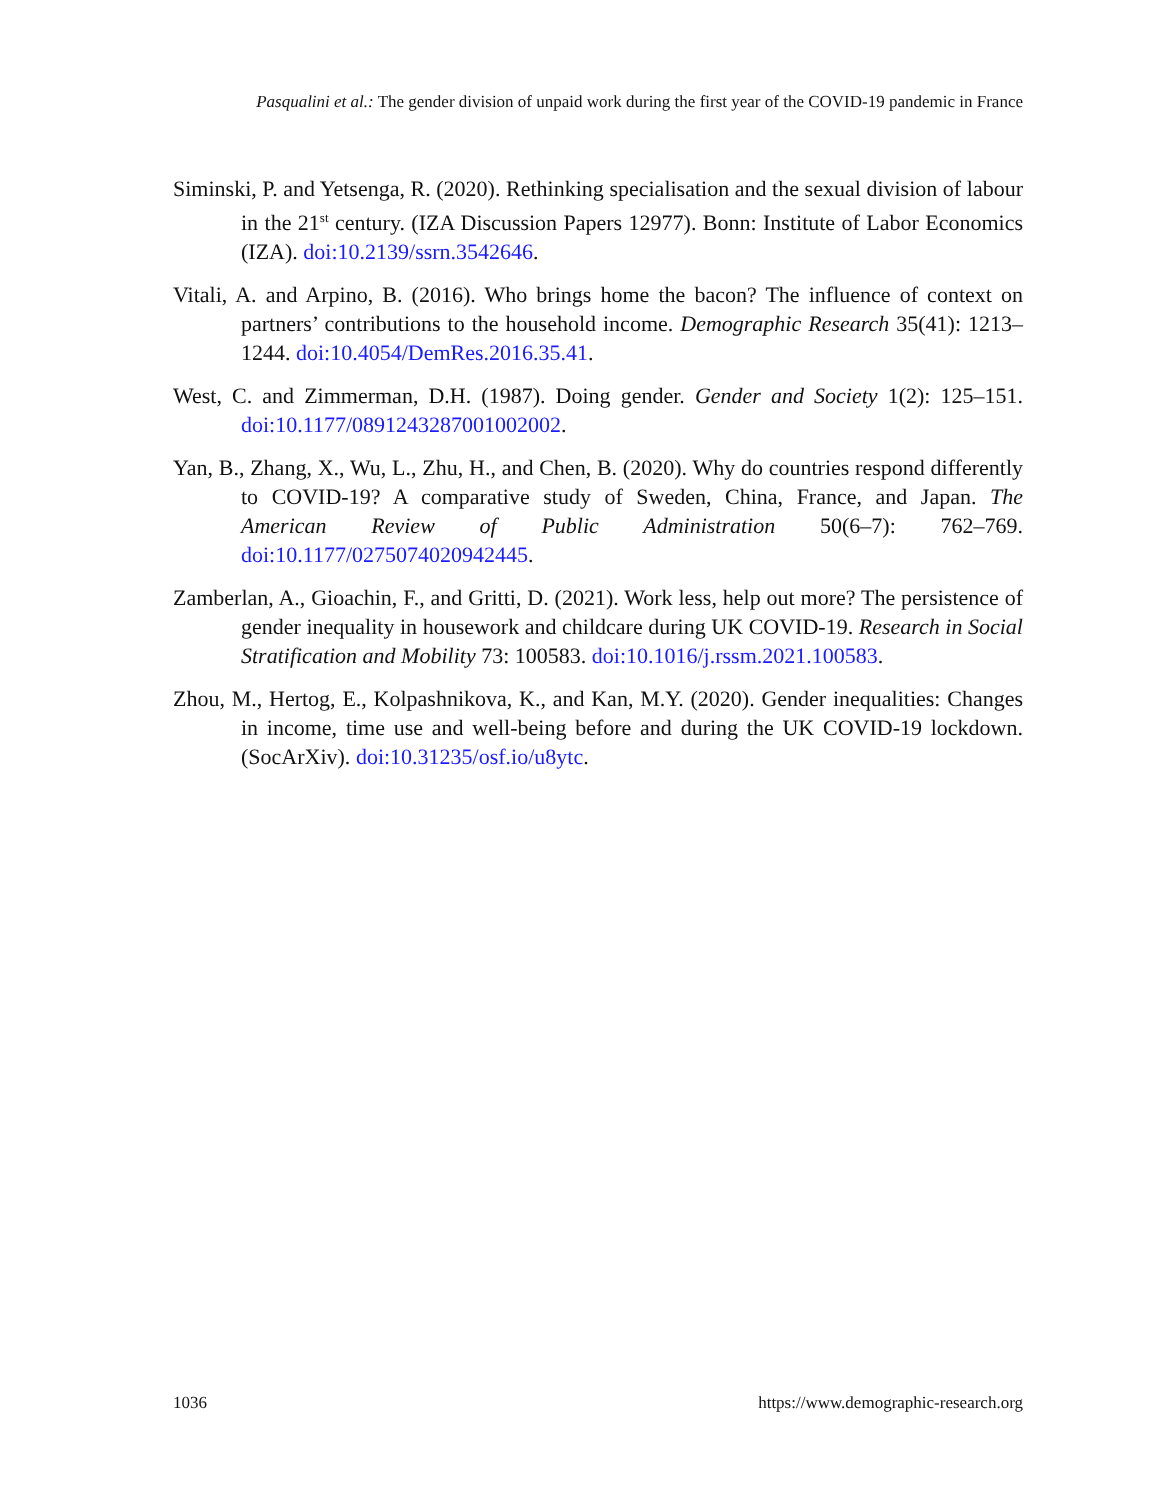Pasqualini et al.: The gender division of unpaid work during the first year of the COVID-19 pandemic in France
Siminski, P. and Yetsenga, R. (2020). Rethinking specialisation and the sexual division of labour in the 21<sup>st</sup> century. (IZA Discussion Papers 12977). Bonn: Institute of Labor Economics (IZA). doi:10.2139/ssrn.3542646.
Vitali, A. and Arpino, B. (2016). Who brings home the bacon? The influence of context on partners’ contributions to the household income. Demographic Research 35(41): 1213–1244. doi:10.4054/DemRes.2016.35.41.
West, C. and Zimmerman, D.H. (1987). Doing gender. Gender and Society 1(2): 125–151. doi:10.1177/0891243287001002002.
Yan, B., Zhang, X., Wu, L., Zhu, H., and Chen, B. (2020). Why do countries respond differently to COVID-19? A comparative study of Sweden, China, France, and Japan. The American Review of Public Administration 50(6–7): 762–769. doi:10.1177/0275074020942445.
Zamberlan, A., Gioachin, F., and Gritti, D. (2021). Work less, help out more? The persistence of gender inequality in housework and childcare during UK COVID-19. Research in Social Stratification and Mobility 73: 100583. doi:10.1016/j.rssm.2021.100583.
Zhou, M., Hertog, E., Kolpashnikova, K., and Kan, M.Y. (2020). Gender inequalities: Changes in income, time use and well-being before and during the UK COVID-19 lockdown. (SocArXiv). doi:10.31235/osf.io/u8ytc.
1036 https://www.demographic-research.org